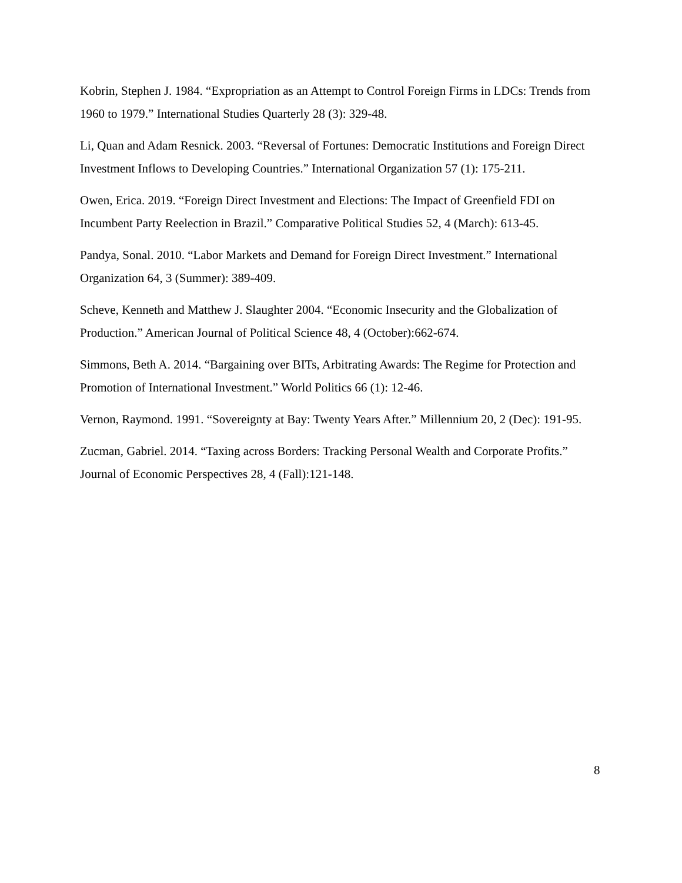Kobrin, Stephen J. 1984. “Expropriation as an Attempt to Control Foreign Firms in LDCs: Trends from 1960 to 1979.” International Studies Quarterly 28 (3): 329-48.
Li, Quan and Adam Resnick. 2003. “Reversal of Fortunes: Democratic Institutions and Foreign Direct Investment Inflows to Developing Countries.” International Organization 57 (1): 175-211.
Owen, Erica. 2019. “Foreign Direct Investment and Elections: The Impact of Greenfield FDI on Incumbent Party Reelection in Brazil.” Comparative Political Studies 52, 4 (March): 613-45.
Pandya, Sonal. 2010. “Labor Markets and Demand for Foreign Direct Investment.” International Organization 64, 3 (Summer): 389-409.
Scheve, Kenneth and Matthew J. Slaughter 2004. “Economic Insecurity and the Globalization of Production.” American Journal of Political Science 48, 4 (October):662-674.
Simmons, Beth A. 2014. “Bargaining over BITs, Arbitrating Awards: The Regime for Protection and Promotion of International Investment.” World Politics 66 (1): 12-46.
Vernon, Raymond. 1991. “Sovereignty at Bay: Twenty Years After.” Millennium 20, 2 (Dec): 191-95.
Zucman, Gabriel. 2014. “Taxing across Borders: Tracking Personal Wealth and Corporate Profits.” Journal of Economic Perspectives 28, 4 (Fall):121-148.
8